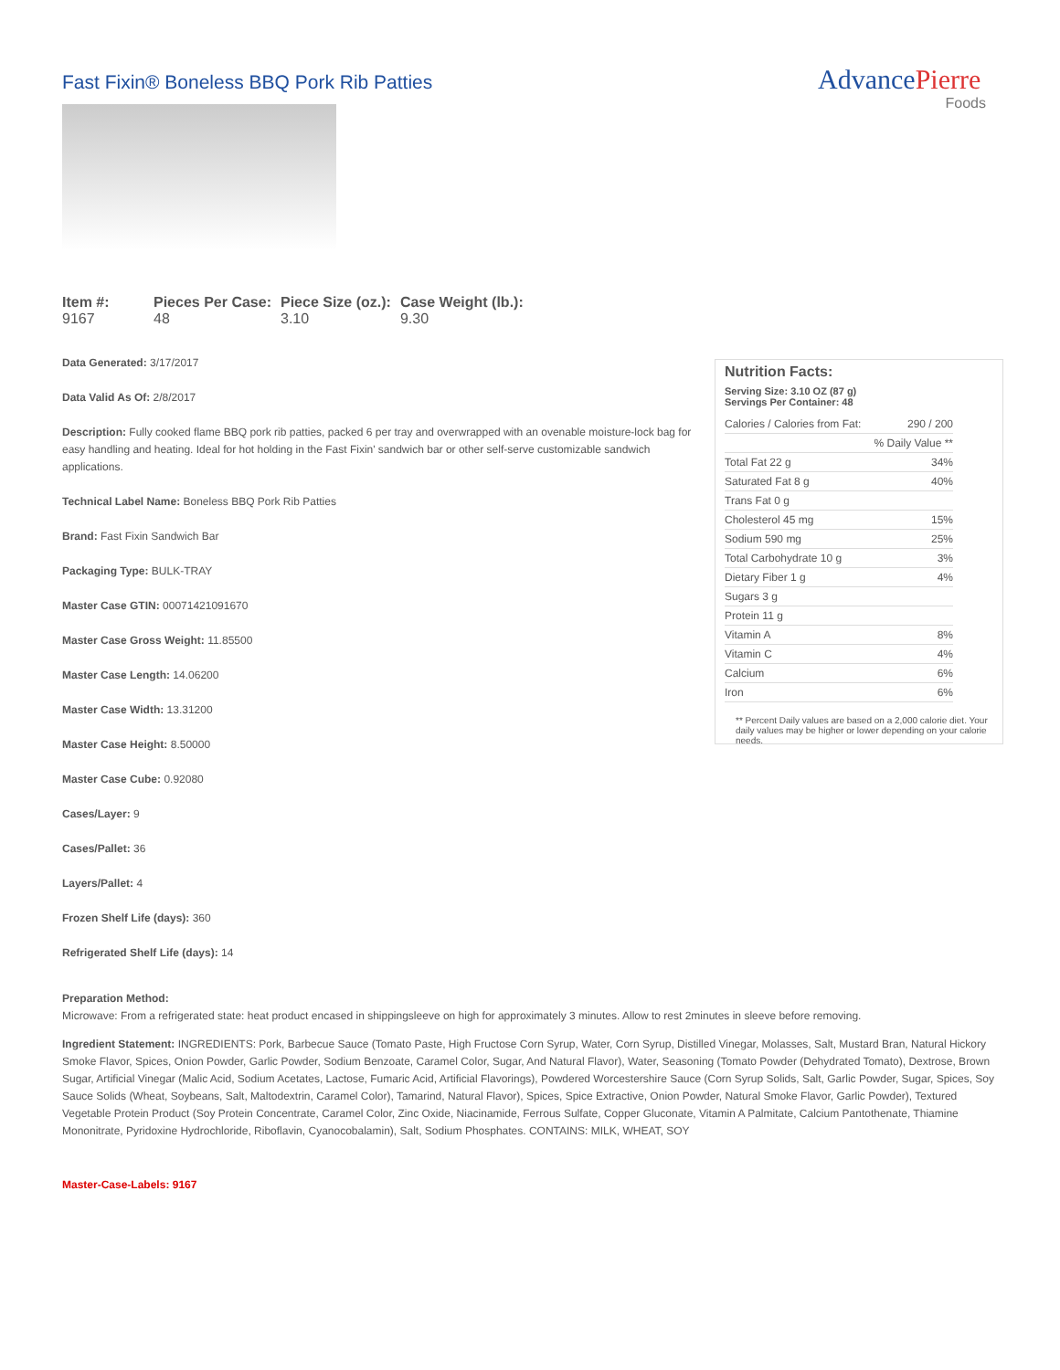Fast Fixin® Boneless BBQ Pork Rib Patties
AdvancePierre
Foods
| Item #: | Pieces Per Case: | Piece Size (oz.): | Case Weight (lb.): |
| --- | --- | --- | --- |
| 9167 | 48 | 3.10 | 9.30 |
Data Generated: 3/17/2017
Data Valid As Of: 2/8/2017
Description: Fully cooked flame BBQ pork rib patties, packed 6 per tray and overwrapped with an ovenable moisture-lock bag for easy handling and heating. Ideal for hot holding in the Fast Fixin' sandwich bar or other self-serve customizable sandwich applications.
Technical Label Name: Boneless BBQ Pork Rib Patties
Brand: Fast Fixin Sandwich Bar
Packaging Type: BULK-TRAY
Master Case GTIN: 00071421091670
Master Case Gross Weight: 11.85500
Master Case Length: 14.06200
Master Case Width: 13.31200
Master Case Height: 8.50000
Master Case Cube: 0.92080
Cases/Layer: 9
Cases/Pallet: 36
Layers/Pallet: 4
Frozen Shelf Life (days): 360
Refrigerated Shelf Life (days): 14
Nutrition Facts:
Serving Size: 3.10 OZ (87 g)
Servings Per Container: 48
| Calories / Calories from Fat: | 290 / 200 |
| | % Daily Value ** |
| Total Fat 22 g | 34% |
| Saturated Fat 8 g | 40% |
| Trans Fat 0 g | |
| Cholesterol 45 mg | 15% |
| Sodium 590 mg | 25% |
| Total Carbohydrate 10 g | 3% |
| Dietary Fiber 1 g | 4% |
| Sugars 3 g | |
| Protein 11 g | |
| Vitamin A | 8% |
| Vitamin C | 4% |
| Calcium | 6% |
| Iron | 6% |
** Percent Daily values are based on a 2,000 calorie diet. Your daily values may be higher or lower depending on your calorie needs.
Preparation Method:
Microwave: From a refrigerated state: heat product encased in shippingsleeve on high for approximately 3 minutes. Allow to rest 2minutes in sleeve before removing.
Ingredient Statement: INGREDIENTS: Pork, Barbecue Sauce (Tomato Paste, High Fructose Corn Syrup, Water, Corn Syrup, Distilled Vinegar, Molasses, Salt, Mustard Bran, Natural Hickory Smoke Flavor, Spices, Onion Powder, Garlic Powder, Sodium Benzoate, Caramel Color, Sugar, And Natural Flavor), Water, Seasoning (Tomato Powder (Dehydrated Tomato), Dextrose, Brown Sugar, Artificial Vinegar (Malic Acid, Sodium Acetates, Lactose, Fumaric Acid, Artificial Flavorings), Powdered Worcestershire Sauce (Corn Syrup Solids, Salt, Garlic Powder, Sugar, Spices, Soy Sauce Solids (Wheat, Soybeans, Salt, Maltodextrin, Caramel Color), Tamarind, Natural Flavor), Spices, Spice Extractive, Onion Powder, Natural Smoke Flavor, Garlic Powder), Textured Vegetable Protein Product (Soy Protein Concentrate, Caramel Color, Zinc Oxide, Niacinamide, Ferrous Sulfate, Copper Gluconate, Vitamin A Palmitate, Calcium Pantothenate, Thiamine Mononitrate, Pyridoxine Hydrochloride, Riboflavin, Cyanocobalamin), Salt, Sodium Phosphates. CONTAINS: MILK, WHEAT, SOY
Master-Case-Labels: 9167